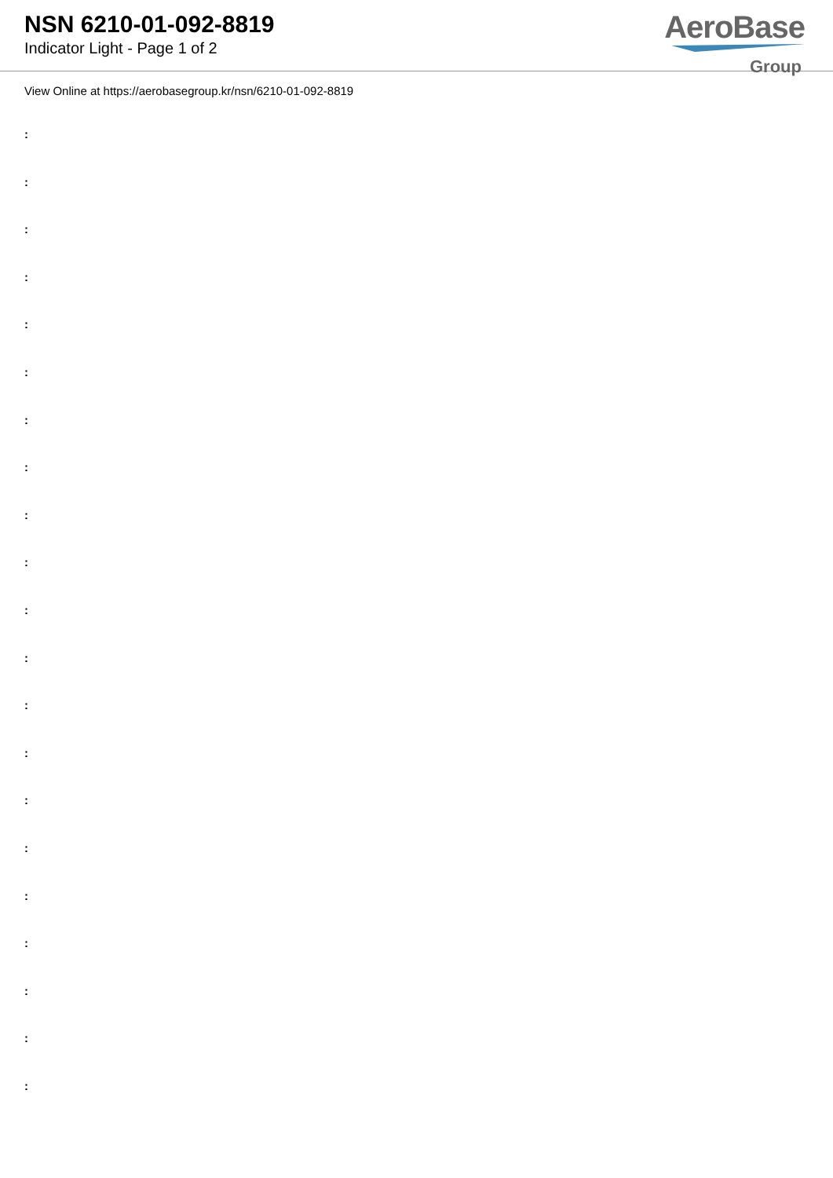NSN 6210-01-092-8819
Indicator Light - Page 1 of 2
AeroBase
Group
View Online at https://aerobasegroup.kr/nsn/6210-01-092-8819
:
:
:
:
:
:
:
:
:
:
:
:
:
:
:
:
:
:
:
:
: